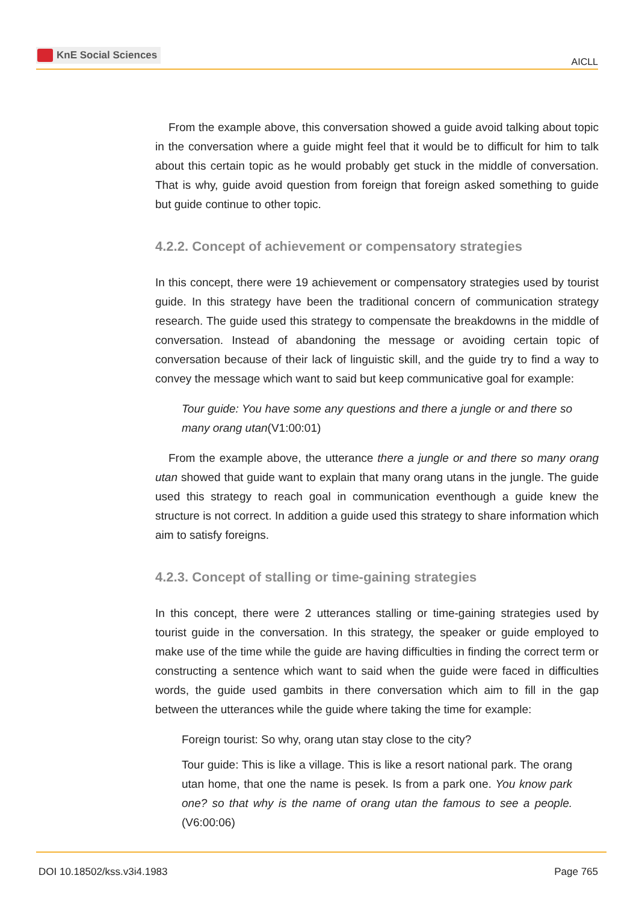KnE Social Sciences
AICLL
From the example above, this conversation showed a guide avoid talking about topic in the conversation where a guide might feel that it would be to difficult for him to talk about this certain topic as he would probably get stuck in the middle of conversation. That is why, guide avoid question from foreign that foreign asked something to guide but guide continue to other topic.
4.2.2. Concept of achievement or compensatory strategies
In this concept, there were 19 achievement or compensatory strategies used by tourist guide. In this strategy have been the traditional concern of communication strategy research. The guide used this strategy to compensate the breakdowns in the middle of conversation. Instead of abandoning the message or avoiding certain topic of conversation because of their lack of linguistic skill, and the guide try to find a way to convey the message which want to said but keep communicative goal for example:
Tour guide: You have some any questions and there a jungle or and there so many orang utan(V1:00:01)
From the example above, the utterance there a jungle or and there so many orang utan showed that guide want to explain that many orang utans in the jungle. The guide used this strategy to reach goal in communication eventhough a guide knew the structure is not correct. In addition a guide used this strategy to share information which aim to satisfy foreigns.
4.2.3. Concept of stalling or time-gaining strategies
In this concept, there were 2 utterances stalling or time-gaining strategies used by tourist guide in the conversation. In this strategy, the speaker or guide employed to make use of the time while the guide are having difficulties in finding the correct term or constructing a sentence which want to said when the guide were faced in difficulties words, the guide used gambits in there conversation which aim to fill in the gap between the utterances while the guide where taking the time for example:
Foreign tourist: So why, orang utan stay close to the city?
Tour guide: This is like a village. This is like a resort national park. The orang utan home, that one the name is pesek. Is from a park one. You know park one? so that why is the name of orang utan the famous to see a people. (V6:00:06)
DOI 10.18502/kss.v3i4.1983 Page 765